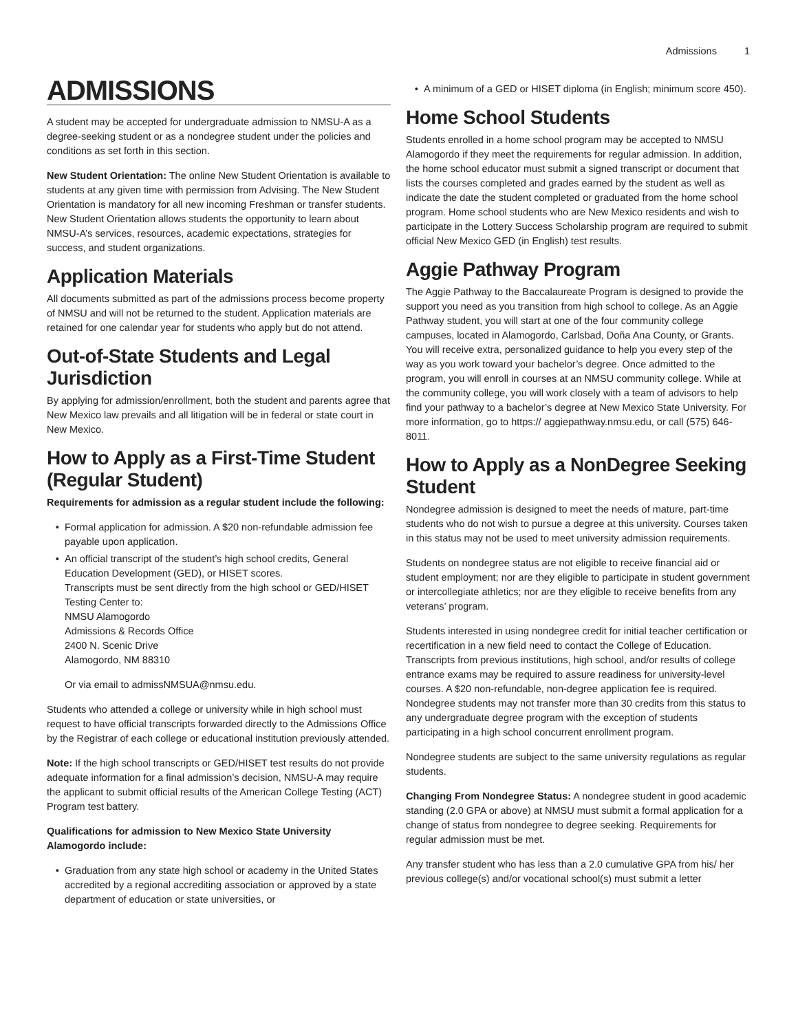Admissions 1
ADMISSIONS
A student may be accepted for undergraduate admission to NMSU-A as a degree-seeking student or as a nondegree student under the policies and conditions as set forth in this section.
New Student Orientation: The online New Student Orientation is available to students at any given time with permission from Advising. The New Student Orientation is mandatory for all new incoming Freshman or transfer students. New Student Orientation allows students the opportunity to learn about NMSU-A’s services, resources, academic expectations, strategies for success, and student organizations.
Application Materials
All documents submitted as part of the admissions process become property of NMSU and will not be returned to the student. Application materials are retained for one calendar year for students who apply but do not attend.
Out-of-State Students and Legal Jurisdiction
By applying for admission/enrollment, both the student and parents agree that New Mexico law prevails and all litigation will be in federal or state court in New Mexico.
How to Apply as a First-Time Student (Regular Student)
Requirements for admission as a regular student include the following:
Formal application for admission. A $20 non-refundable admission fee payable upon application.
An official transcript of the student’s high school credits, General Education Development (GED), or HISET scores.
Transcripts must be sent directly from the high school or GED/HISET Testing Center to:
NMSU Alamogordo
Admissions & Records Office
2400 N. Scenic Drive
Alamogordo, NM 88310
Or via email to admissNMSUA@nmsu.edu.
Students who attended a college or university while in high school must request to have official transcripts forwarded directly to the Admissions Office by the Registrar of each college or educational institution previously attended.
Note: If the high school transcripts or GED/HISET test results do not provide adequate information for a final admission’s decision, NMSU-A may require the applicant to submit official results of the American College Testing (ACT) Program test battery.
Qualifications for admission to New Mexico State University Alamogordo include:
Graduation from any state high school or academy in the United States accredited by a regional accrediting association or approved by a state department of education or state universities, or
A minimum of a GED or HISET diploma (in English; minimum score 450).
Home School Students
Students enrolled in a home school program may be accepted to NMSU Alamogordo if they meet the requirements for regular admission. In addition, the home school educator must submit a signed transcript or document that lists the courses completed and grades earned by the student as well as indicate the date the student completed or graduated from the home school program. Home school students who are New Mexico residents and wish to participate in the Lottery Success Scholarship program are required to submit official New Mexico GED (in English) test results.
Aggie Pathway Program
The Aggie Pathway to the Baccalaureate Program is designed to provide the support you need as you transition from high school to college. As an Aggie Pathway student, you will start at one of the four community college campuses, located in Alamogordo, Carlsbad, Doña Ana County, or Grants. You will receive extra, personalized guidance to help you every step of the way as you work toward your bachelor’s degree. Once admitted to the program, you will enroll in courses at an NMSU community college. While at the community college, you will work closely with a team of advisors to help find your pathway to a bachelor’s degree at New Mexico State University. For more information, go to https:// aggiepathway.nmsu.edu, or call (575) 646-8011.
How to Apply as a NonDegree Seeking Student
Nondegree admission is designed to meet the needs of mature, part-time students who do not wish to pursue a degree at this university. Courses taken in this status may not be used to meet university admission requirements.
Students on nondegree status are not eligible to receive financial aid or student employment; nor are they eligible to participate in student government or intercollegiate athletics; nor are they eligible to receive benefits from any veterans’ program.
Students interested in using nondegree credit for initial teacher certification or recertification in a new field need to contact the College of Education. Transcripts from previous institutions, high school, and/or results of college entrance exams may be required to assure readiness for university-level courses. A $20 non-refundable, non-degree application fee is required. Nondegree students may not transfer more than 30 credits from this status to any undergraduate degree program with the exception of students participating in a high school concurrent enrollment program.
Nondegree students are subject to the same university regulations as regular students.
Changing From Nondegree Status: A nondegree student in good academic standing (2.0 GPA or above) at NMSU must submit a formal application for a change of status from nondegree to degree seeking. Requirements for regular admission must be met.
Any transfer student who has less than a 2.0 cumulative GPA from his/ her previous college(s) and/or vocational school(s) must submit a letter